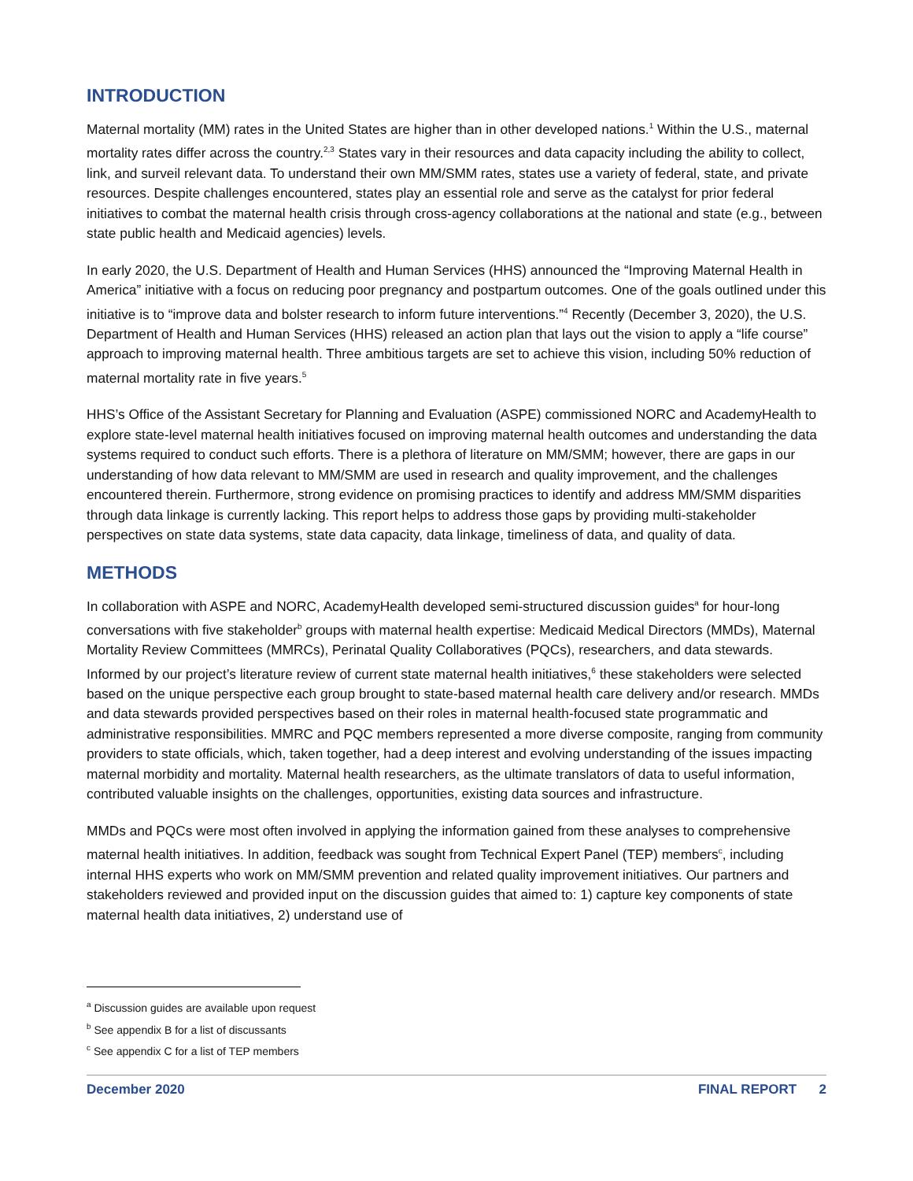INTRODUCTION
Maternal mortality (MM) rates in the United States are higher than in other developed nations.<sup>1</sup> Within the U.S., maternal mortality rates differ across the country.<sup>2,3</sup> States vary in their resources and data capacity including the ability to collect, link, and surveil relevant data. To understand their own MM/SMM rates, states use a variety of federal, state, and private resources. Despite challenges encountered, states play an essential role and serve as the catalyst for prior federal initiatives to combat the maternal health crisis through cross-agency collaborations at the national and state (e.g., between state public health and Medicaid agencies) levels.
In early 2020, the U.S. Department of Health and Human Services (HHS) announced the “Improving Maternal Health in America” initiative with a focus on reducing poor pregnancy and postpartum outcomes. One of the goals outlined under this initiative is to “improve data and bolster research to inform future interventions.”<sup>4</sup> Recently (December 3, 2020), the U.S. Department of Health and Human Services (HHS) released an action plan that lays out the vision to apply a “life course” approach to improving maternal health. Three ambitious targets are set to achieve this vision, including 50% reduction of maternal mortality rate in five years.<sup>5</sup>
HHS’s Office of the Assistant Secretary for Planning and Evaluation (ASPE) commissioned NORC and AcademyHealth to explore state-level maternal health initiatives focused on improving maternal health outcomes and understanding the data systems required to conduct such efforts. There is a plethora of literature on MM/SMM; however, there are gaps in our understanding of how data relevant to MM/SMM are used in research and quality improvement, and the challenges encountered therein. Furthermore, strong evidence on promising practices to identify and address MM/SMM disparities through data linkage is currently lacking. This report helps to address those gaps by providing multi-stakeholder perspectives on state data systems, state data capacity, data linkage, timeliness of data, and quality of data.
METHODS
In collaboration with ASPE and NORC, AcademyHealth developed semi-structured discussion guides<sup>a</sup> for hour-long conversations with five stakeholder<sup>b</sup> groups with maternal health expertise: Medicaid Medical Directors (MMDs), Maternal Mortality Review Committees (MMRCs), Perinatal Quality Collaboratives (PQCs), researchers, and data stewards. Informed by our project’s literature review of current state maternal health initiatives,<sup>6</sup> these stakeholders were selected based on the unique perspective each group brought to state-based maternal health care delivery and/or research. MMDs and data stewards provided perspectives based on their roles in maternal health-focused state programmatic and administrative responsibilities. MMRC and PQC members represented a more diverse composite, ranging from community providers to state officials, which, taken together, had a deep interest and evolving understanding of the issues impacting maternal morbidity and mortality. Maternal health researchers, as the ultimate translators of data to useful information, contributed valuable insights on the challenges, opportunities, existing data sources and infrastructure.
MMDs and PQCs were most often involved in applying the information gained from these analyses to comprehensive maternal health initiatives. In addition, feedback was sought from Technical Expert Panel (TEP) members<sup>c</sup>, including internal HHS experts who work on MM/SMM prevention and related quality improvement initiatives. Our partners and stakeholders reviewed and provided input on the discussion guides that aimed to: 1) capture key components of state maternal health data initiatives, 2) understand use of
<sup>a</sup> Discussion guides are available upon request
<sup>b</sup> See appendix B for a list of discussants
<sup>c</sup> See appendix C for a list of TEP members
December 2020 FINAL REPORT 2